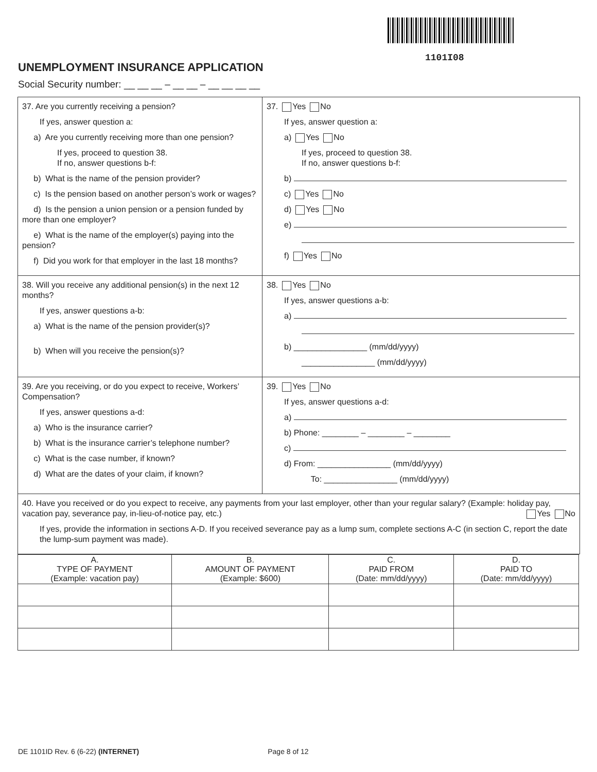1101I08
UNEMPLOYMENT INSURANCE APPLICATION
Social Security number: __ __ __ – __ __ – __ __ __ __
37. Are you currently receiving a pension?
If yes, answer question a:
a) Are you currently receiving more than one pension?
If yes, proceed to question 38.
If no, answer questions b-f:
b) What is the name of the pension provider?
c) Is the pension based on another person’s work or wages?
d) Is the pension a union pension or a pension funded by more than one employer?
e) What is the name of the employer(s) paying into the pension?
f) Did you work for that employer in the last 18 months?
37. Yes No
If yes, answer question a:
a) Yes No
If yes, proceed to question 38.
If no, answer questions b-f:
b)
c) Yes No
d) Yes No
e)
f) Yes No
38. Will you receive any additional pension(s) in the next 12 months?
If yes, answer questions a-b:
a) What is the name of the pension provider(s)?
b) When will you receive the pension(s)?
38. Yes No
If yes, answer questions a-b:
a)
b) ________________ (mm/dd/yyyy)
________________ (mm/dd/yyyy)
39. Are you receiving, or do you expect to receive, Workers’ Compensation?
If yes, answer questions a-d:
a) Who is the insurance carrier?
b) What is the insurance carrier’s telephone number?
c) What is the case number, if known?
d) What are the dates of your claim, if known?
39. Yes No
If yes, answer questions a-d:
a)
b) Phone: ________ – ________ – ________
c)
d) From: ________________ (mm/dd/yyyy)
To: ________________ (mm/dd/yyyy)
40. Have you received or do you expect to receive, any payments from your last employer, other than your regular salary? (Example: holiday pay, vacation pay, severance pay, in-lieu-of-notice pay, etc.) Yes No
If yes, provide the information in sections A-D. If you received severance pay as a lump sum, complete sections A-C (in section C, report the date the lump-sum payment was made).
| A. TYPE OF PAYMENT (Example: vacation pay) | B. AMOUNT OF PAYMENT (Example: $600) | C. PAID FROM (Date: mm/dd/yyyy) | D. PAID TO (Date: mm/dd/yyyy) |
| --- | --- | --- | --- |
DE 1101ID Rev. 6 (6-22) (INTERNET) Page 8 of 12